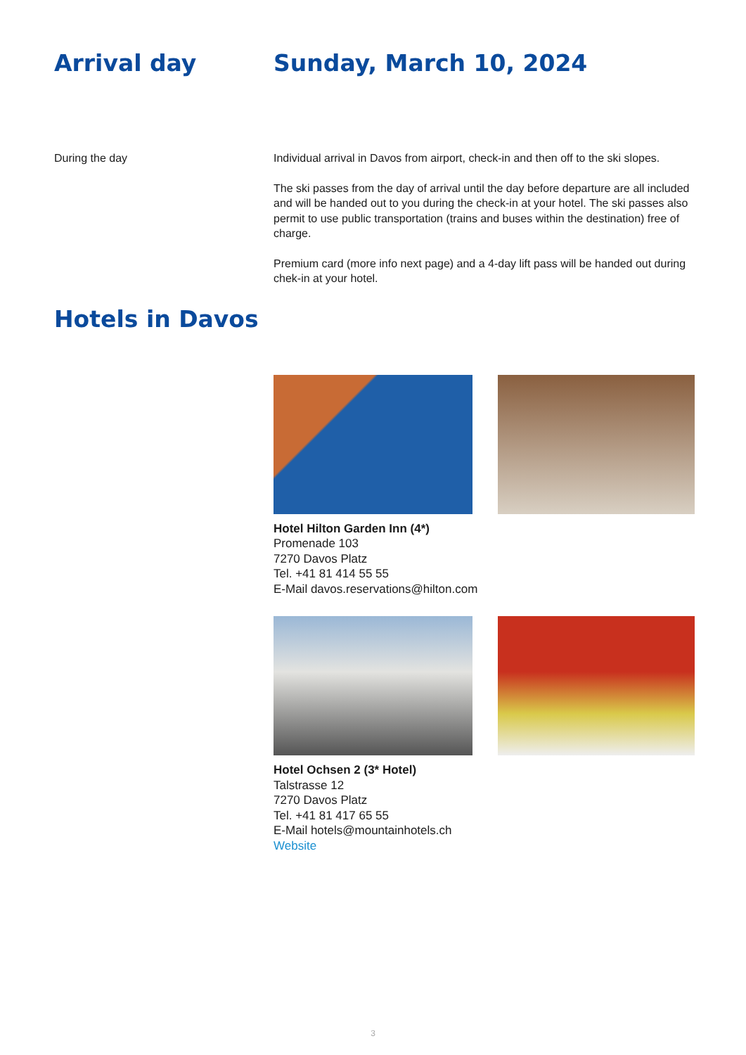Arrival day Sunday, March 10, 2024
During the day Individual arrival in Davos from airport, check-in and then off to the ski slopes.
The ski passes from the day of arrival until the day before departure are all included and will be handed out to you during the check-in at your hotel. The ski passes also permit to use public transportation (trains and buses within the destination) free of charge.
Premium card (more info next page) and a 4-day lift pass will be handed out during chek-in at your hotel.
Hotels in Davos
Hotel Hilton Garden Inn (4*)
Promenade 103
7270 Davos Platz
Tel. +41 81 414 55 55
E-Mail davos.reservations@hilton.com
Hotel Ochsen 2 (3* Hotel)
Talstrasse 12
7270 Davos Platz
Tel. +41 81 417 65 55
E-Mail hotels@mountainhotels.ch
Website
3